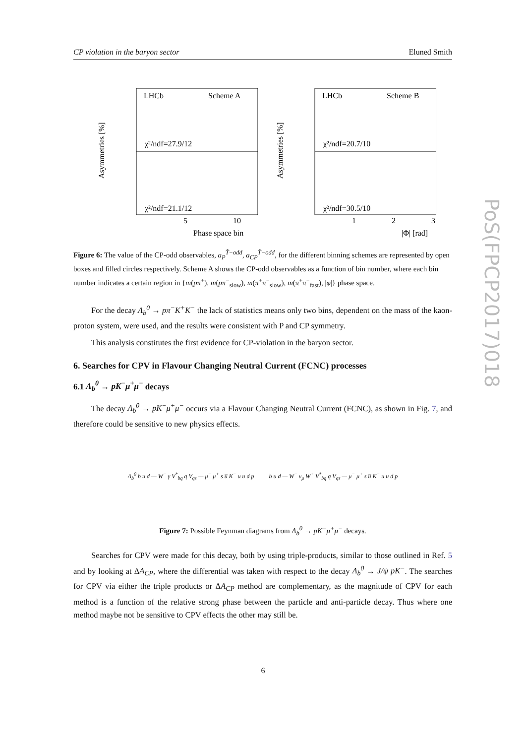CP violation in the baryon sector Eluned Smith
PoS(FPCP2017)018
LHCb
Scheme A
Asymmetries [%]
χ²/ndf=27.9/12
χ²/ndf=21.1/12
5
10
Phase space bin
LHCb
Scheme B
Asymmetries [%]
χ²/ndf=20.7/10
χ²/ndf=30.5/10
1
2
3
|Φ| [rad]
Figure 6: The value of the CP-odd observables, a<sub>P</sub><sup>T̂−odd</sup>, a<sub>CP</sub><sup>T̂−odd</sup>, for the different binning schemes are represented by open boxes and filled circles respectively. Scheme A shows the CP-odd observables as a function of bin number, where each bin number indicates a certain region in {m(pπ<sup>+</sup>), m(pπ<sup>−</sup><sub>slow</sub>), m(π<sup>+</sup>π<sup>−</sup><sub>slow</sub>), m(π<sup>+</sup>π<sup>−</sup><sub>fast</sub>), |φ|} phase space.
For the decay Λ<sub>b</sub><sup>0</sup> → pπ<sup>−</sup>K<sup>+</sup>K<sup>−</sup> the lack of statistics means only two bins, dependent on the mass of the kaon-proton system, were used, and the results were consistent with P and CP symmetry.
This analysis constitutes the first evidence for CP-violation in the baryon sector.
6. Searches for CPV in Flavour Changing Neutral Current (FCNC) processes
6.1 Λ<sub>b</sub><sup>0</sup> → pK<sup>−</sup>μ<sup>+</sup>μ<sup>−</sup> decays
The decay Λ<sub>b</sub><sup>0</sup> → pK<sup>−</sup>μ<sup>+</sup>μ<sup>−</sup> occurs via a Flavour Changing Neutral Current (FCNC), as shown in Fig. 7, and therefore could be sensitive to new physics effects.
Λ<sub>b</sub><sup>0</sup> b u d — W<sup>−</sup> γ V<sup>*</sup><sub>bq</sub> q V<sub>qs</sub> — μ<sup>−</sup> μ<sup>+</sup> s u̅ K<sup>−</sup> u u d p
b u d — W<sup>−</sup> ν<sub>μ</sub> W<sup>+</sup> V<sup>*</sup><sub>bq</sub> q V<sub>qs</sub> — μ<sup>−</sup> μ<sup>+</sup> s u̅ K<sup>−</sup> u u d p
Figure 7: Possible Feynman diagrams from Λ<sub>b</sub><sup>0</sup> → pK<sup>−</sup>μ<sup>+</sup>μ<sup>−</sup> decays.
Searches for CPV were made for this decay, both by using triple-products, similar to those outlined in Ref. 5 and by looking at ΔA<sub>CP</sub>, where the differential was taken with respect to the decay Λ<sub>b</sub><sup>0</sup> → J/ψ pK<sup>−</sup>. The searches for CPV via either the triple products or ΔA<sub>CP</sub> method are complementary, as the magnitude of CPV for each method is a function of the relative strong phase between the particle and anti-particle decay. Thus where one method maybe not be sensitive to CPV effects the other may still be.
6